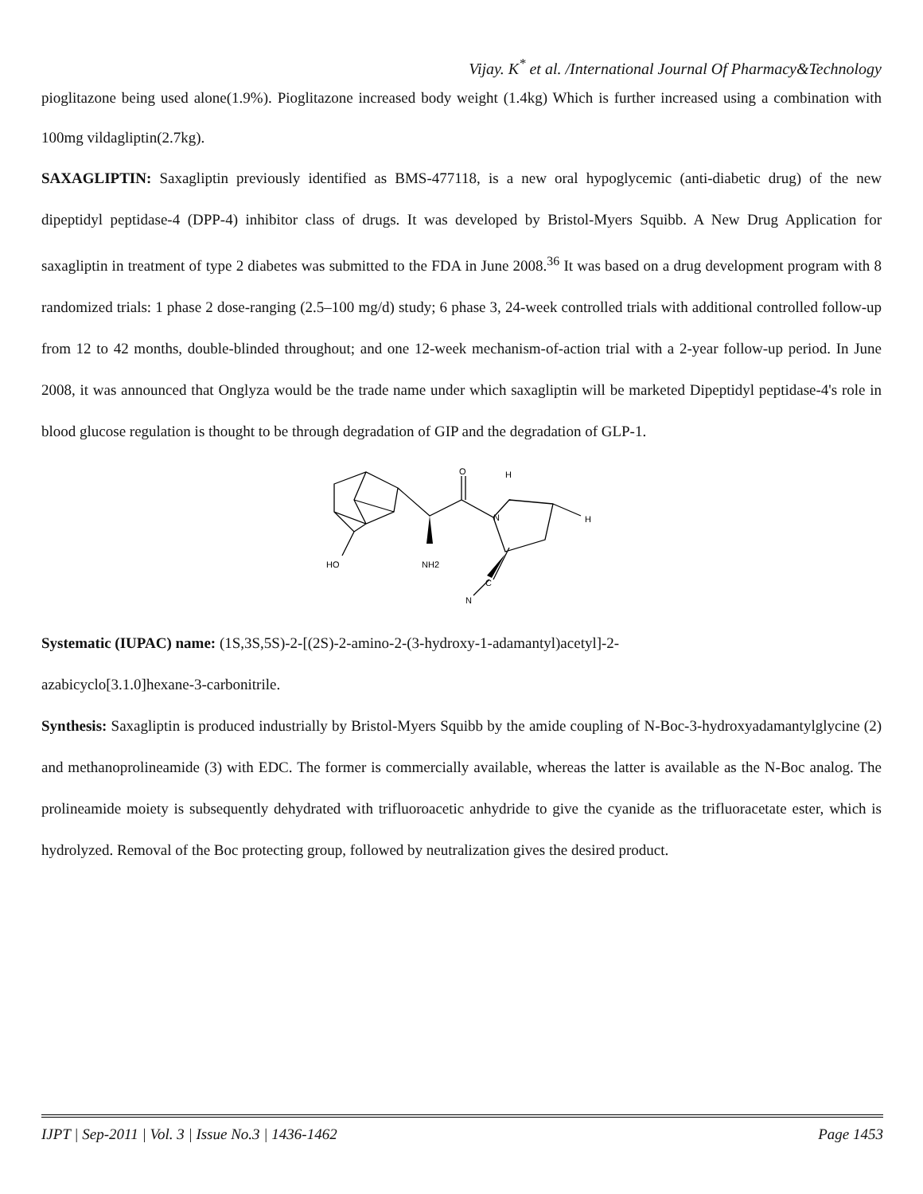Vijay. K<sup>*</sup> et al. /International Journal Of Pharmacy&Technology
pioglitazone being used alone(1.9%). Pioglitazone increased body weight (1.4kg) Which is further increased using a combination with 100mg vildagliptin(2.7kg).
SAXAGLIPTIN: Saxagliptin previously identified as BMS-477118, is a new oral hypoglycemic (anti-diabetic drug) of the new dipeptidyl peptidase-4 (DPP-4) inhibitor class of drugs. It was developed by Bristol-Myers Squibb. A New Drug Application for saxagliptin in treatment of type 2 diabetes was submitted to the FDA in June 2008.<sup>36</sup> It was based on a drug development program with 8 randomized trials: 1 phase 2 dose-ranging (2.5–100 mg/d) study; 6 phase 3, 24-week controlled trials with additional controlled follow-up from 12 to 42 months, double-blinded throughout; and one 12-week mechanism-of-action trial with a 2-year follow-up period. In June 2008, it was announced that Onglyza would be the trade name under which saxagliptin will be marketed Dipeptidyl peptidase-4's role in blood glucose regulation is thought to be through degradation of GIP and the degradation of GLP-1.
O
N
HO
NH2
H
H
C
N
Systematic (IUPAC) name: (1S,3S,5S)-2-[(2S)-2-amino-2-(3-hydroxy-1-adamantyl)acetyl]-2-
azabicyclo[3.1.0]hexane-3-carbonitrile.
Synthesis: Saxagliptin is produced industrially by Bristol-Myers Squibb by the amide coupling of N-Boc-3-hydroxyadamantylglycine (2) and methanoprolineamide (3) with EDC. The former is commercially available, whereas the latter is available as the N-Boc analog. The prolineamide moiety is subsequently dehydrated with trifluoroacetic anhydride to give the cyanide as the trifluoracetate ester, which is hydrolyzed. Removal of the Boc protecting group, followed by neutralization gives the desired product.
IJPT | Sep-2011 | Vol. 3 | Issue No.3 | 1436-1462 Page 1453